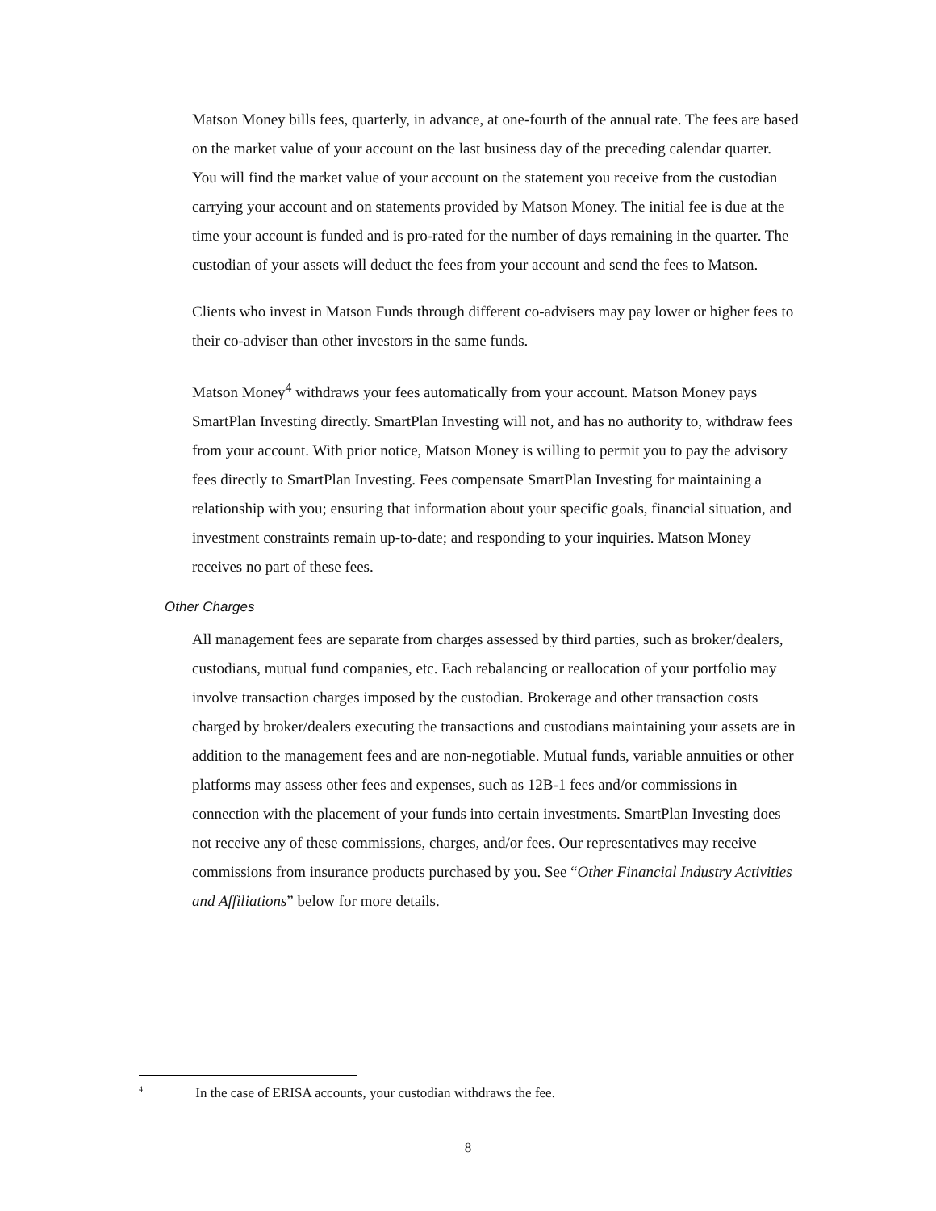Matson Money bills fees, quarterly, in advance, at one-fourth of the annual rate. The fees are based on the market value of your account on the last business day of the preceding calendar quarter. You will find the market value of your account on the statement you receive from the custodian carrying your account and on statements provided by Matson Money. The initial fee is due at the time your account is funded and is pro-rated for the number of days remaining in the quarter. The custodian of your assets will deduct the fees from your account and send the fees to Matson.
Clients who invest in Matson Funds through different co-advisers may pay lower or higher fees to their co-adviser than other investors in the same funds.
Matson Money<sup>4</sup> withdraws your fees automatically from your account. Matson Money pays SmartPlan Investing directly. SmartPlan Investing will not, and has no authority to, withdraw fees from your account. With prior notice, Matson Money is willing to permit you to pay the advisory fees directly to SmartPlan Investing. Fees compensate SmartPlan Investing for maintaining a relationship with you; ensuring that information about your specific goals, financial situation, and investment constraints remain up-to-date; and responding to your inquiries. Matson Money receives no part of these fees.
Other Charges
All management fees are separate from charges assessed by third parties, such as broker/dealers, custodians, mutual fund companies, etc. Each rebalancing or reallocation of your portfolio may involve transaction charges imposed by the custodian. Brokerage and other transaction costs charged by broker/dealers executing the transactions and custodians maintaining your assets are in addition to the management fees and are non-negotiable. Mutual funds, variable annuities or other platforms may assess other fees and expenses, such as 12B-1 fees and/or commissions in connection with the placement of your funds into certain investments. SmartPlan Investing does not receive any of these commissions, charges, and/or fees. Our representatives may receive commissions from insurance products purchased by you. See “Other Financial Industry Activities and Affiliations” below for more details.
<sup>4</sup> In the case of ERISA accounts, your custodian withdraws the fee.
8